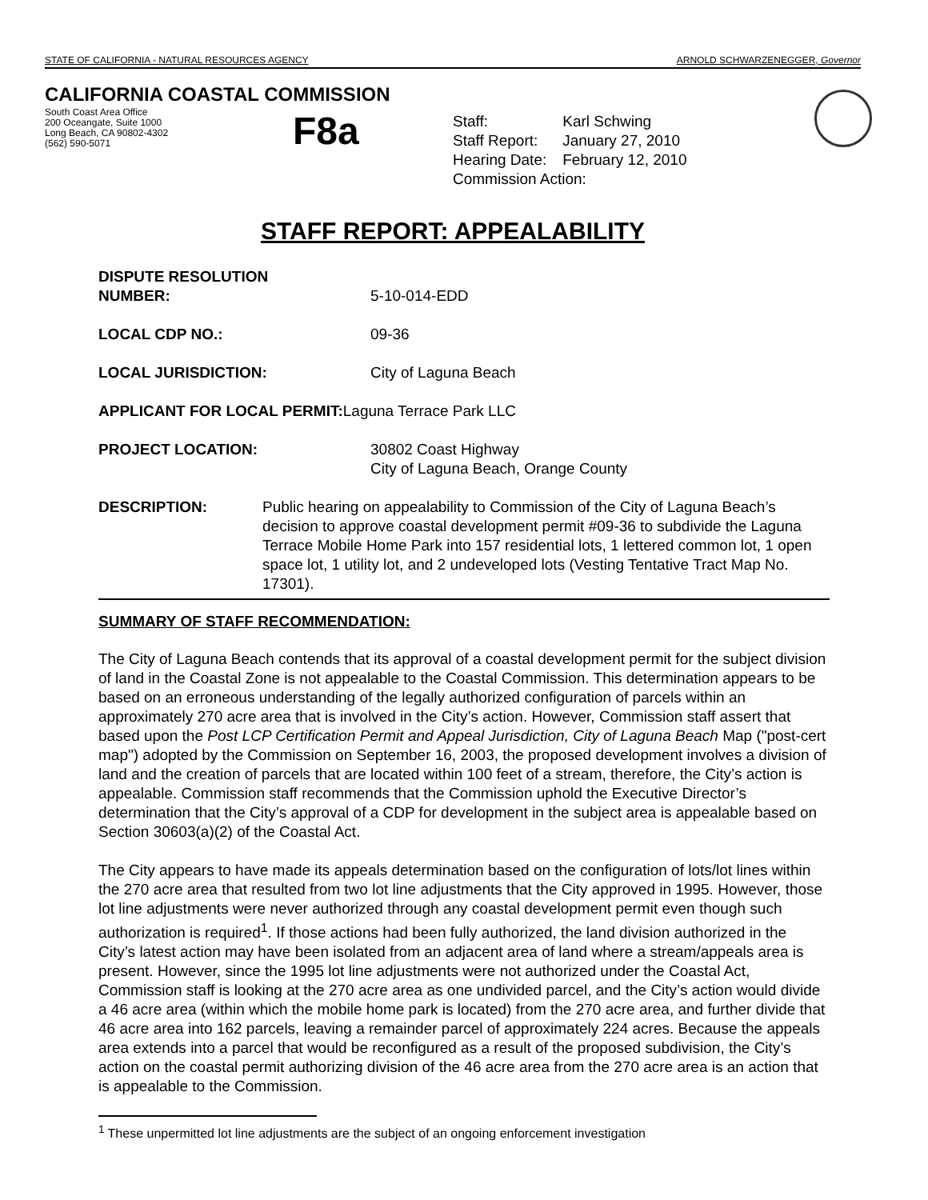STATE OF CALIFORNIA - NATURAL RESOURCES AGENCY ARNOLD SCHWARZENEGGER, Governor
CALIFORNIA COASTAL COMMISSION
South Coast Area Office
200 Oceangate, Suite 1000
Long Beach, CA 90802-4302
(562) 590-5071
F8a
| Staff: | Karl Schwing |
| Staff Report: | January 27, 2010 |
| Hearing Date: | February 12, 2010 |
| Commission Action: | |
STAFF REPORT: APPEALABILITY
DISPUTE RESOLUTION
NUMBER:
5-10-014-EDD
LOCAL CDP NO.: 09-36
LOCAL JURISDICTION: City of Laguna Beach
APPLICANT FOR LOCAL PERMIT: Laguna Terrace Park LLC
PROJECT LOCATION: 30802 Coast Highway
City of Laguna Beach, Orange County
DESCRIPTION: Public hearing on appealability to Commission of the City of Laguna Beach’s decision to approve coastal development permit #09-36 to subdivide the Laguna Terrace Mobile Home Park into 157 residential lots, 1 lettered common lot, 1 open space lot, 1 utility lot, and 2 undeveloped lots (Vesting Tentative Tract Map No. 17301).
SUMMARY OF STAFF RECOMMENDATION:
The City of Laguna Beach contends that its approval of a coastal development permit for the subject division of land in the Coastal Zone is not appealable to the Coastal Commission. This determination appears to be based on an erroneous understanding of the legally authorized configuration of parcels within an approximately 270 acre area that is involved in the City’s action. However, Commission staff assert that based upon the Post LCP Certification Permit and Appeal Jurisdiction, City of Laguna Beach Map ("post-cert map") adopted by the Commission on September 16, 2003, the proposed development involves a division of land and the creation of parcels that are located within 100 feet of a stream, therefore, the City’s action is appealable. Commission staff recommends that the Commission uphold the Executive Director’s determination that the City’s approval of a CDP for development in the subject area is appealable based on Section 30603(a)(2) of the Coastal Act.
The City appears to have made its appeals determination based on the configuration of lots/lot lines within the 270 acre area that resulted from two lot line adjustments that the City approved in 1995. However, those lot line adjustments were never authorized through any coastal development permit even though such authorization is required<sup>1</sup>. If those actions had been fully authorized, the land division authorized in the City’s latest action may have been isolated from an adjacent area of land where a stream/appeals area is present. However, since the 1995 lot line adjustments were not authorized under the Coastal Act, Commission staff is looking at the 270 acre area as one undivided parcel, and the City’s action would divide a 46 acre area (within which the mobile home park is located) from the 270 acre area, and further divide that 46 acre area into 162 parcels, leaving a remainder parcel of approximately 224 acres. Because the appeals area extends into a parcel that would be reconfigured as a result of the proposed subdivision, the City’s action on the coastal permit authorizing division of the 46 acre area from the 270 acre area is an action that is appealable to the Commission.
<sup>1</sup> These unpermitted lot line adjustments are the subject of an ongoing enforcement investigation